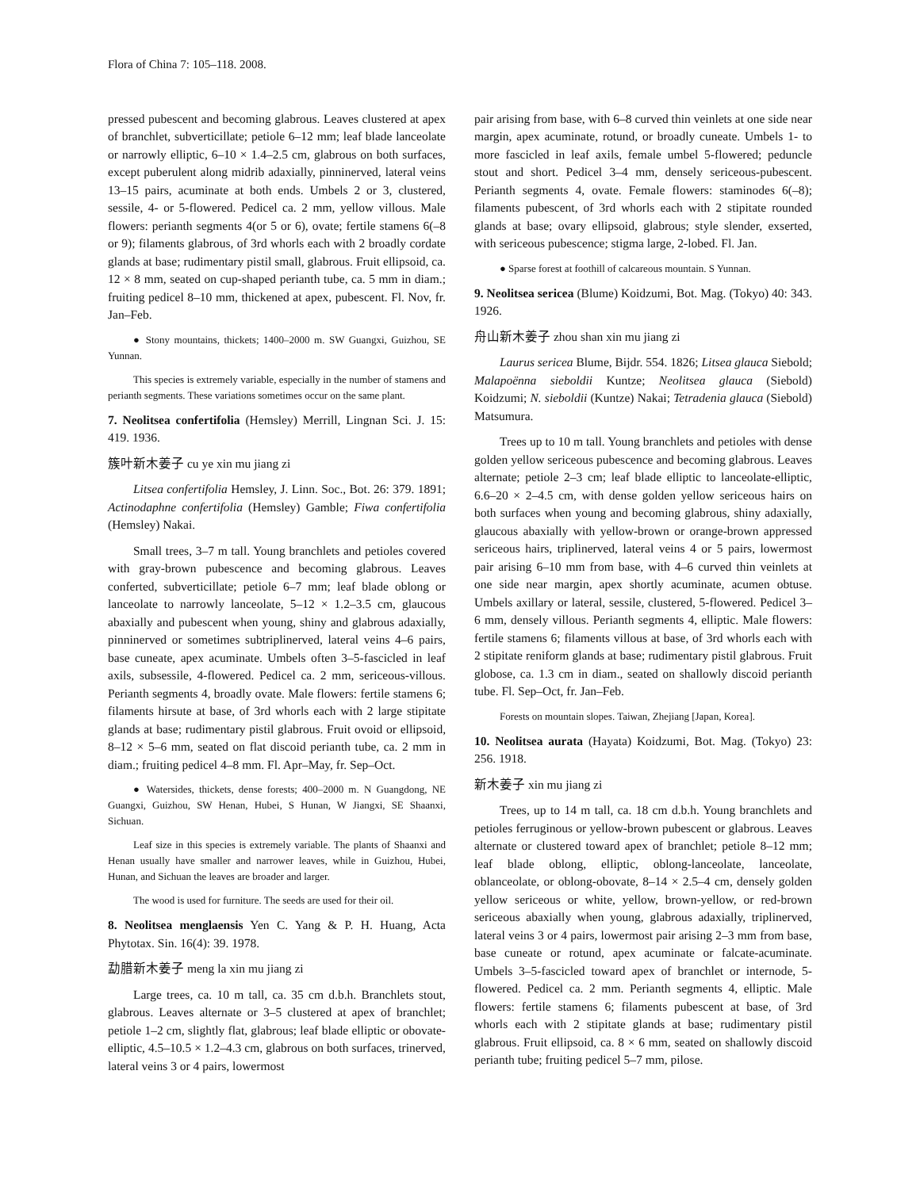Flora of China 7: 105–118. 2008.
pressed pubescent and becoming glabrous. Leaves clustered at apex of branchlet, subverticillate; petiole 6–12 mm; leaf blade lanceolate or narrowly elliptic, 6–10 × 1.4–2.5 cm, glabrous on both surfaces, except puberulent along midrib adaxially, pinninerved, lateral veins 13–15 pairs, acuminate at both ends. Umbels 2 or 3, clustered, sessile, 4- or 5-flowered. Pedicel ca. 2 mm, yellow villous. Male flowers: perianth segments 4(or 5 or 6), ovate; fertile stamens 6(–8 or 9); filaments glabrous, of 3rd whorls each with 2 broadly cordate glands at base; rudimentary pistil small, glabrous. Fruit ellipsoid, ca. 12 × 8 mm, seated on cup-shaped perianth tube, ca. 5 mm in diam.; fruiting pedicel 8–10 mm, thickened at apex, pubescent. Fl. Nov, fr. Jan–Feb.
● Stony mountains, thickets; 1400–2000 m. SW Guangxi, Guizhou, SE Yunnan.
This species is extremely variable, especially in the number of stamens and perianth segments. These variations sometimes occur on the same plant.
7. Neolitsea confertifolia (Hemsley) Merrill, Lingnan Sci. J. 15: 419. 1936.
簇叶新木姜子 cu ye xin mu jiang zi
Litsea confertifolia Hemsley, J. Linn. Soc., Bot. 26: 379. 1891; Actinodaphne confertifolia (Hemsley) Gamble; Fiwa confertifolia (Hemsley) Nakai.
Small trees, 3–7 m tall. Young branchlets and petioles covered with gray-brown pubescence and becoming glabrous. Leaves conferted, subverticillate; petiole 6–7 mm; leaf blade oblong or lanceolate to narrowly lanceolate, 5–12 × 1.2–3.5 cm, glaucous abaxially and pubescent when young, shiny and glabrous adaxially, pinninerved or sometimes subtriplinerved, lateral veins 4–6 pairs, base cuneate, apex acuminate. Umbels often 3–5-fascicled in leaf axils, subsessile, 4-flowered. Pedicel ca. 2 mm, sericeous-villous. Perianth segments 4, broadly ovate. Male flowers: fertile stamens 6; filaments hirsute at base, of 3rd whorls each with 2 large stipitate glands at base; rudimentary pistil glabrous. Fruit ovoid or ellipsoid, 8–12 × 5–6 mm, seated on flat discoid perianth tube, ca. 2 mm in diam.; fruiting pedicel 4–8 mm. Fl. Apr–May, fr. Sep–Oct.
● Watersides, thickets, dense forests; 400–2000 m. N Guangdong, NE Guangxi, Guizhou, SW Henan, Hubei, S Hunan, W Jiangxi, SE Shaanxi, Sichuan.
Leaf size in this species is extremely variable. The plants of Shaanxi and Henan usually have smaller and narrower leaves, while in Guizhou, Hubei, Hunan, and Sichuan the leaves are broader and larger.
The wood is used for furniture. The seeds are used for their oil.
8. Neolitsea menglaensis Yen C. Yang & P. H. Huang, Acta Phytotax. Sin. 16(4): 39. 1978.
勐腊新木姜子 meng la xin mu jiang zi
Large trees, ca. 10 m tall, ca. 35 cm d.b.h. Branchlets stout, glabrous. Leaves alternate or 3–5 clustered at apex of branchlet; petiole 1–2 cm, slightly flat, glabrous; leaf blade elliptic or obovate-elliptic, 4.5–10.5 × 1.2–4.3 cm, glabrous on both surfaces, trinerved, lateral veins 3 or 4 pairs, lowermost
pair arising from base, with 6–8 curved thin veinlets at one side near margin, apex acuminate, rotund, or broadly cuneate. Umbels 1- to more fascicled in leaf axils, female umbel 5-flowered; peduncle stout and short. Pedicel 3–4 mm, densely sericeous-pubescent. Perianth segments 4, ovate. Female flowers: staminodes 6(–8); filaments pubescent, of 3rd whorls each with 2 stipitate rounded glands at base; ovary ellipsoid, glabrous; style slender, exserted, with sericeous pubescence; stigma large, 2-lobed. Fl. Jan.
● Sparse forest at foothill of calcareous mountain. S Yunnan.
9. Neolitsea sericea (Blume) Koidzumi, Bot. Mag. (Tokyo) 40: 343. 1926.
舟山新木姜子 zhou shan xin mu jiang zi
Laurus sericea Blume, Bijdr. 554. 1826; Litsea glauca Siebold; Malapoënna sieboldii Kuntze; Neolitsea glauca (Siebold) Koidzumi; N. sieboldii (Kuntze) Nakai; Tetradenia glauca (Siebold) Matsumura.
Trees up to 10 m tall. Young branchlets and petioles with dense golden yellow sericeous pubescence and becoming glabrous. Leaves alternate; petiole 2–3 cm; leaf blade elliptic to lanceolate-elliptic, 6.6–20 × 2–4.5 cm, with dense golden yellow sericeous hairs on both surfaces when young and becoming glabrous, shiny adaxially, glaucous abaxially with yellow-brown or orange-brown appressed sericeous hairs, triplinerved, lateral veins 4 or 5 pairs, lowermost pair arising 6–10 mm from base, with 4–6 curved thin veinlets at one side near margin, apex shortly acuminate, acumen obtuse. Umbels axillary or lateral, sessile, clustered, 5-flowered. Pedicel 3–6 mm, densely villous. Perianth segments 4, elliptic. Male flowers: fertile stamens 6; filaments villous at base, of 3rd whorls each with 2 stipitate reniform glands at base; rudimentary pistil glabrous. Fruit globose, ca. 1.3 cm in diam., seated on shallowly discoid perianth tube. Fl. Sep–Oct, fr. Jan–Feb.
Forests on mountain slopes. Taiwan, Zhejiang [Japan, Korea].
10. Neolitsea aurata (Hayata) Koidzumi, Bot. Mag. (Tokyo) 23: 256. 1918.
新木姜子 xin mu jiang zi
Trees, up to 14 m tall, ca. 18 cm d.b.h. Young branchlets and petioles ferruginous or yellow-brown pubescent or glabrous. Leaves alternate or clustered toward apex of branchlet; petiole 8–12 mm; leaf blade oblong, elliptic, oblong-lanceolate, lanceolate, oblanceolate, or oblong-obovate, 8–14 × 2.5–4 cm, densely golden yellow sericeous or white, yellow, brown-yellow, or red-brown sericeous abaxially when young, glabrous adaxially, triplinerved, lateral veins 3 or 4 pairs, lowermost pair arising 2–3 mm from base, base cuneate or rotund, apex acuminate or falcate-acuminate. Umbels 3–5-fascicled toward apex of branchlet or internode, 5-flowered. Pedicel ca. 2 mm. Perianth segments 4, elliptic. Male flowers: fertile stamens 6; filaments pubescent at base, of 3rd whorls each with 2 stipitate glands at base; rudimentary pistil glabrous. Fruit ellipsoid, ca. 8 × 6 mm, seated on shallowly discoid perianth tube; fruiting pedicel 5–7 mm, pilose.